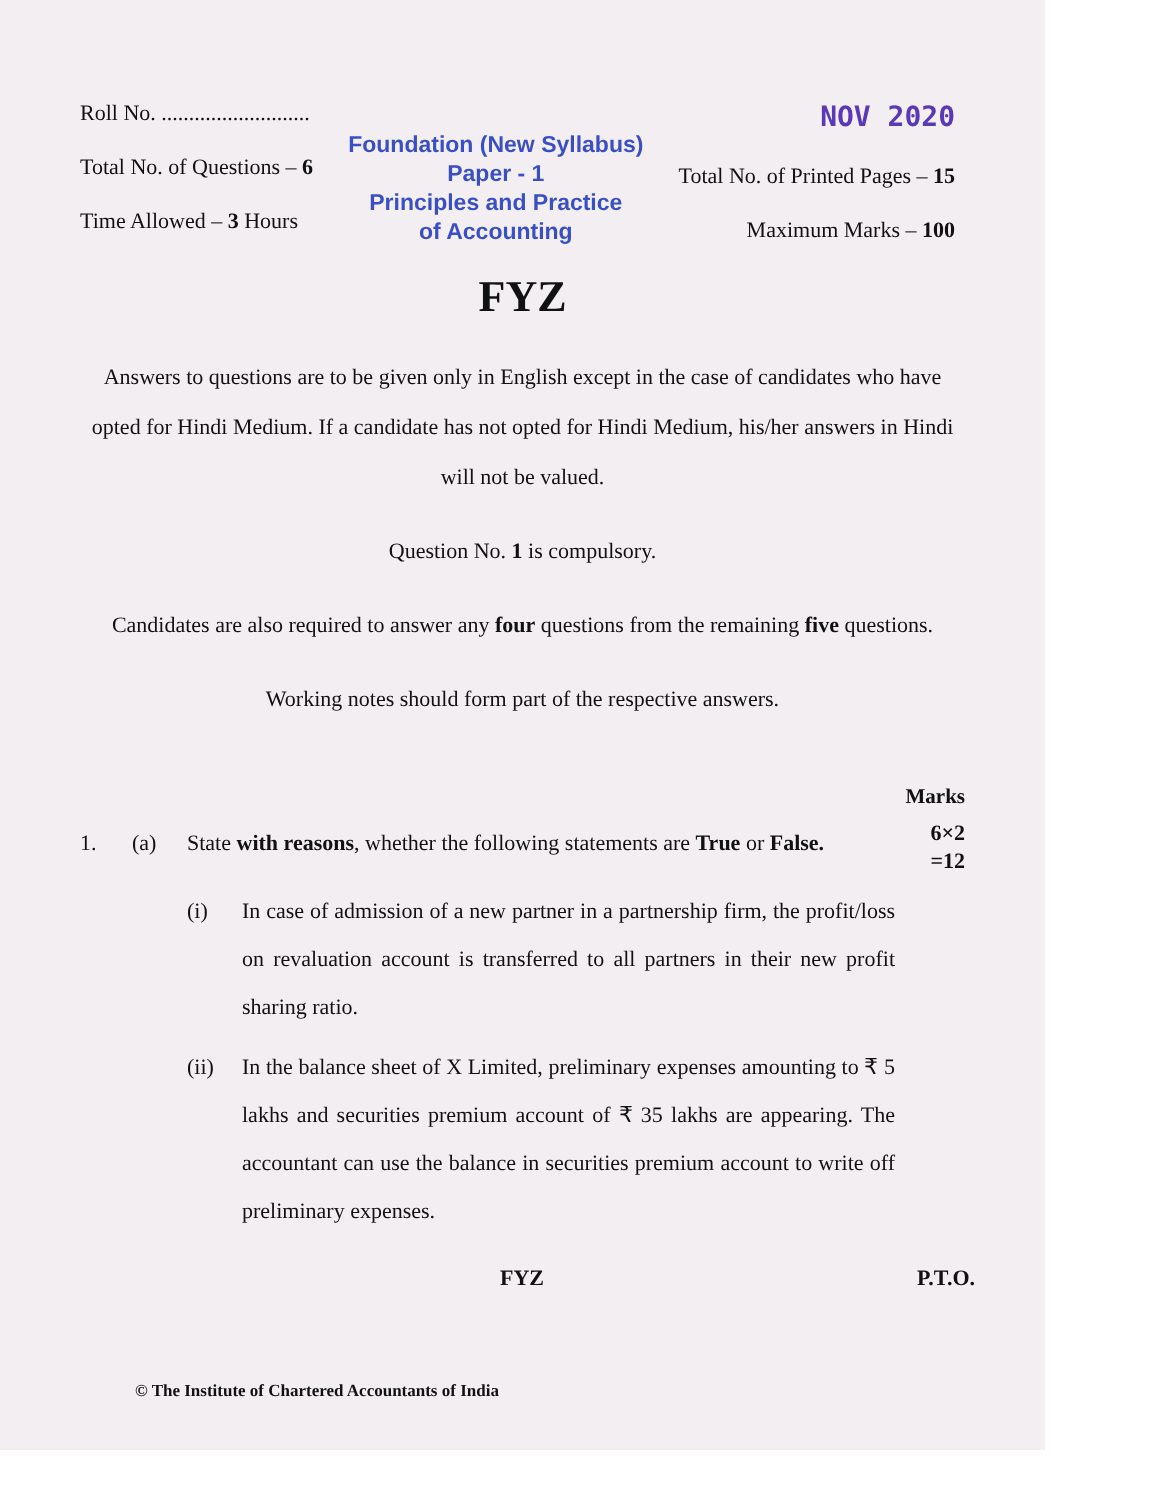Roll No. ...........................
Total No. of Questions – 6
Time Allowed – 3 Hours
Foundation (New Syllabus)
Paper - 1
Principles and Practice
of Accounting
NOV 2020
Total No. of Printed Pages – 15
Maximum Marks – 100
FYZ
Answers to questions are to be given only in English except in the case of candidates who have opted for Hindi Medium. If a candidate has not opted for Hindi Medium, his/her answers in Hindi will not be valued.
Question No. 1 is compulsory.
Candidates are also required to answer any four questions from the remaining five questions.
Working notes should form part of the respective answers.
Marks
1. (a) State with reasons, whether the following statements are True or False.
6×2
=12
(i) In case of admission of a new partner in a partnership firm, the profit/loss on revaluation account is transferred to all partners in their new profit sharing ratio.
(ii) In the balance sheet of X Limited, preliminary expenses amounting to ₹ 5 lakhs and securities premium account of ₹ 35 lakhs are appearing. The accountant can use the balance in securities premium account to write off preliminary expenses.
FYZ P.T.O.
© The Institute of Chartered Accountants of India